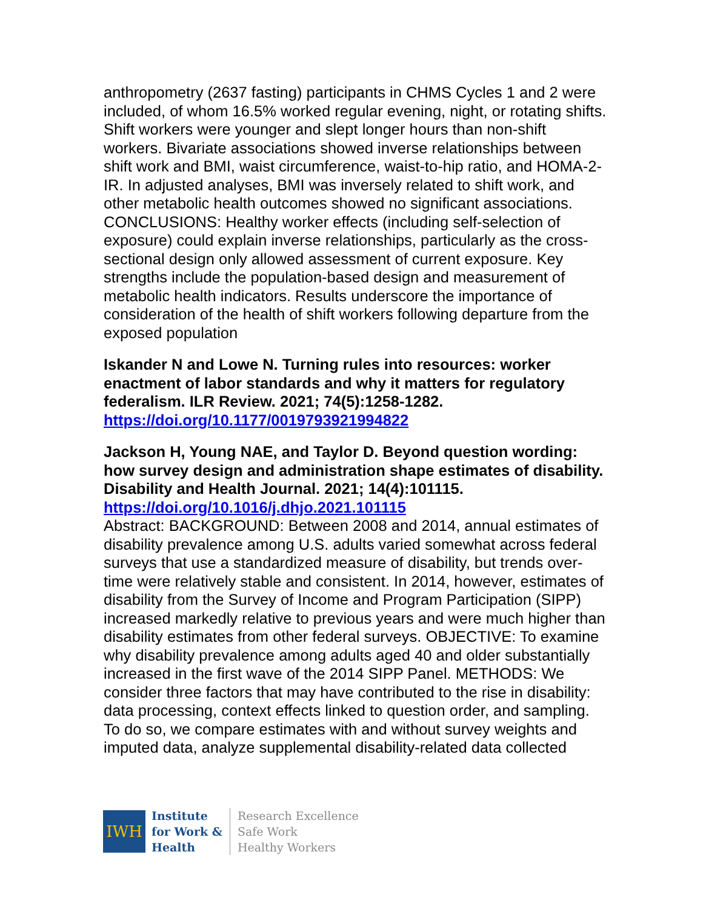anthropometry (2637 fasting) participants in CHMS Cycles 1 and 2 were included, of whom 16.5% worked regular evening, night, or rotating shifts. Shift workers were younger and slept longer hours than non-shift workers. Bivariate associations showed inverse relationships between shift work and BMI, waist circumference, waist-to-hip ratio, and HOMA-2-IR. In adjusted analyses, BMI was inversely related to shift work, and other metabolic health outcomes showed no significant associations. CONCLUSIONS: Healthy worker effects (including self-selection of exposure) could explain inverse relationships, particularly as the cross-sectional design only allowed assessment of current exposure. Key strengths include the population-based design and measurement of metabolic health indicators. Results underscore the importance of consideration of the health of shift workers following departure from the exposed population
Iskander N and Lowe N. Turning rules into resources: worker enactment of labor standards and why it matters for regulatory federalism. ILR Review. 2021; 74(5):1258-1282.
https://doi.org/10.1177/0019793921994822
Jackson H, Young NAE, and Taylor D. Beyond question wording: how survey design and administration shape estimates of disability. Disability and Health Journal. 2021; 14(4):101115.
https://doi.org/10.1016/j.dhjo.2021.101115
Abstract: BACKGROUND: Between 2008 and 2014, annual estimates of disability prevalence among U.S. adults varied somewhat across federal surveys that use a standardized measure of disability, but trends over-time were relatively stable and consistent. In 2014, however, estimates of disability from the Survey of Income and Program Participation (SIPP) increased markedly relative to previous years and were much higher than disability estimates from other federal surveys. OBJECTIVE: To examine why disability prevalence among adults aged 40 and older substantially increased in the first wave of the 2014 SIPP Panel. METHODS: We consider three factors that may have contributed to the rise in disability: data processing, context effects linked to question order, and sampling. To do so, we compare estimates with and without survey weights and imputed data, analyze supplemental disability-related data collected
IWH
Institute
for Work &
Health
Research Excellence
Safe Work
Healthy Workers